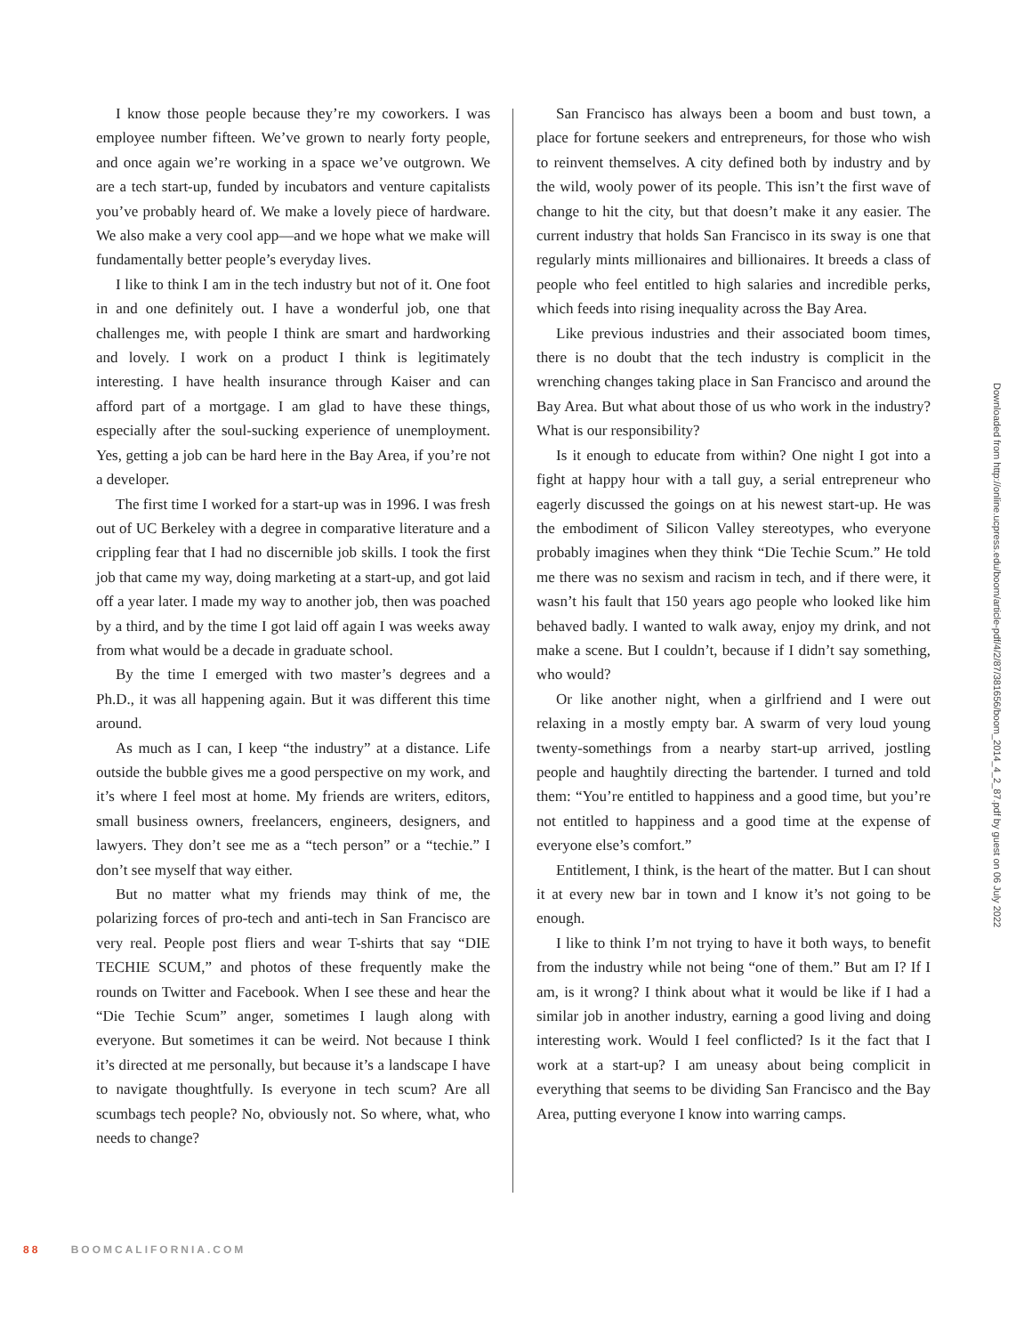I know those people because they’re my coworkers. I was employee number fifteen. We’ve grown to nearly forty people, and once again we’re working in a space we’ve outgrown. We are a tech start-up, funded by incubators and venture capitalists you’ve probably heard of. We make a lovely piece of hardware. We also make a very cool app—and we hope what we make will fundamentally better people’s everyday lives.
I like to think I am in the tech industry but not of it. One foot in and one definitely out. I have a wonderful job, one that challenges me, with people I think are smart and hardworking and lovely. I work on a product I think is legitimately interesting. I have health insurance through Kaiser and can afford part of a mortgage. I am glad to have these things, especially after the soul-sucking experience of unemployment. Yes, getting a job can be hard here in the Bay Area, if you’re not a developer.
The first time I worked for a start-up was in 1996. I was fresh out of UC Berkeley with a degree in comparative literature and a crippling fear that I had no discernible job skills. I took the first job that came my way, doing marketing at a start-up, and got laid off a year later. I made my way to another job, then was poached by a third, and by the time I got laid off again I was weeks away from what would be a decade in graduate school.
By the time I emerged with two master’s degrees and a Ph.D., it was all happening again. But it was different this time around.
As much as I can, I keep “the industry” at a distance. Life outside the bubble gives me a good perspective on my work, and it’s where I feel most at home. My friends are writers, editors, small business owners, freelancers, engineers, designers, and lawyers. They don’t see me as a “tech person” or a “techie.” I don’t see myself that way either.
But no matter what my friends may think of me, the polarizing forces of pro-tech and anti-tech in San Francisco are very real. People post fliers and wear T-shirts that say “DIE TECHIE SCUM,” and photos of these frequently make the rounds on Twitter and Facebook. When I see these and hear the “Die Techie Scum” anger, sometimes I laugh along with everyone. But sometimes it can be weird. Not because I think it’s directed at me personally, but because it’s a landscape I have to navigate thoughtfully. Is everyone in tech scum? Are all scumbags tech people? No, obviously not. So where, what, who needs to change?
San Francisco has always been a boom and bust town, a place for fortune seekers and entrepreneurs, for those who wish to reinvent themselves. A city defined both by industry and by the wild, wooly power of its people. This isn’t the first wave of change to hit the city, but that doesn’t make it any easier. The current industry that holds San Francisco in its sway is one that regularly mints millionaires and billionaires. It breeds a class of people who feel entitled to high salaries and incredible perks, which feeds into rising inequality across the Bay Area.
Like previous industries and their associated boom times, there is no doubt that the tech industry is complicit in the wrenching changes taking place in San Francisco and around the Bay Area. But what about those of us who work in the industry? What is our responsibility?
Is it enough to educate from within? One night I got into a fight at happy hour with a tall guy, a serial entrepreneur who eagerly discussed the goings on at his newest start-up. He was the embodiment of Silicon Valley stereotypes, who everyone probably imagines when they think “Die Techie Scum.” He told me there was no sexism and racism in tech, and if there were, it wasn’t his fault that 150 years ago people who looked like him behaved badly. I wanted to walk away, enjoy my drink, and not make a scene. But I couldn’t, because if I didn’t say something, who would?
Or like another night, when a girlfriend and I were out relaxing in a mostly empty bar. A swarm of very loud young twenty-somethings from a nearby start-up arrived, jostling people and haughtily directing the bartender. I turned and told them: “You’re entitled to happiness and a good time, but you’re not entitled to happiness and a good time at the expense of everyone else’s comfort.”
Entitlement, I think, is the heart of the matter. But I can shout it at every new bar in town and I know it’s not going to be enough.
I like to think I’m not trying to have it both ways, to benefit from the industry while not being “one of them.” But am I? If I am, is it wrong? I think about what it would be like if I had a similar job in another industry, earning a good living and doing interesting work. Would I feel conflicted? Is it the fact that I work at a start-up? I am uneasy about being complicit in everything that seems to be dividing San Francisco and the Bay Area, putting everyone I know into warring camps.
Downloaded from http://online.ucpress.edu/boom/article-pdf/4/2/87/381656/boom_2014_4_2_87.pdf by guest on 06 July 2022
88 BOOMCALIFORNIA.COM